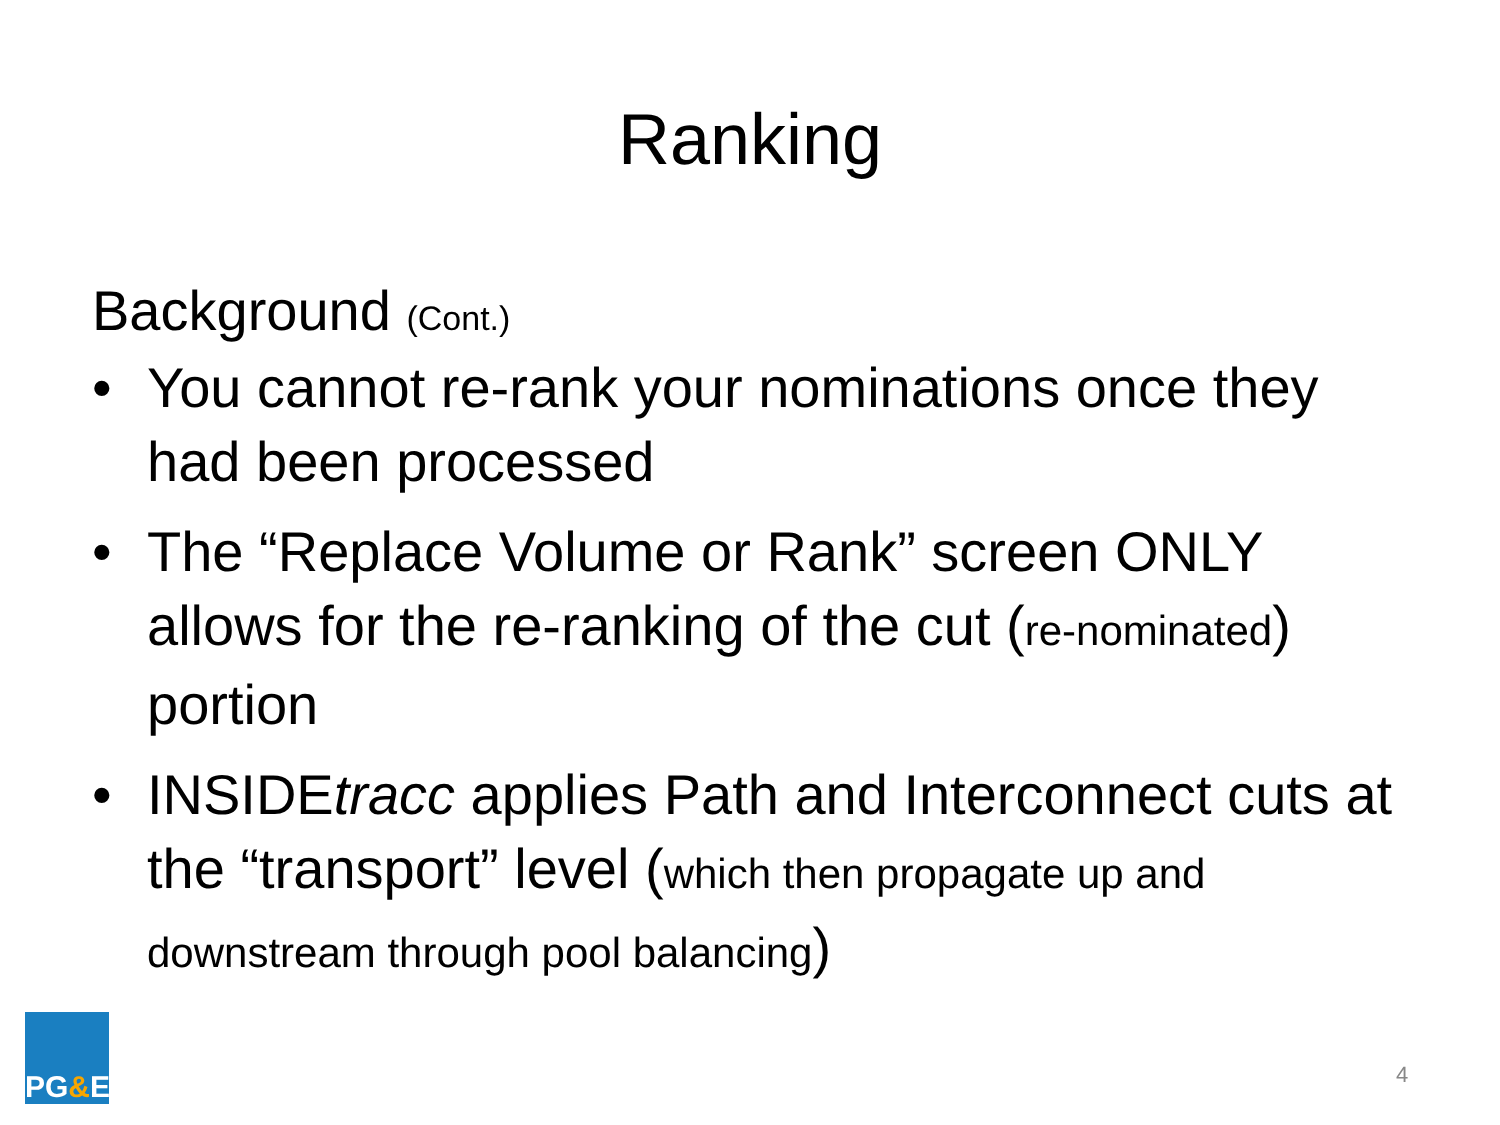Ranking
Background (Cont.)
• You cannot re-rank your nominations once they had been processed
• The “Replace Volume or Rank” screen ONLY allows for the re-ranking of the cut (re-nominated) portion
• INSIDEtracc applies Path and Interconnect cuts at the “transport” level (which then propagate up and downstream through pool balancing)
PG & E
4